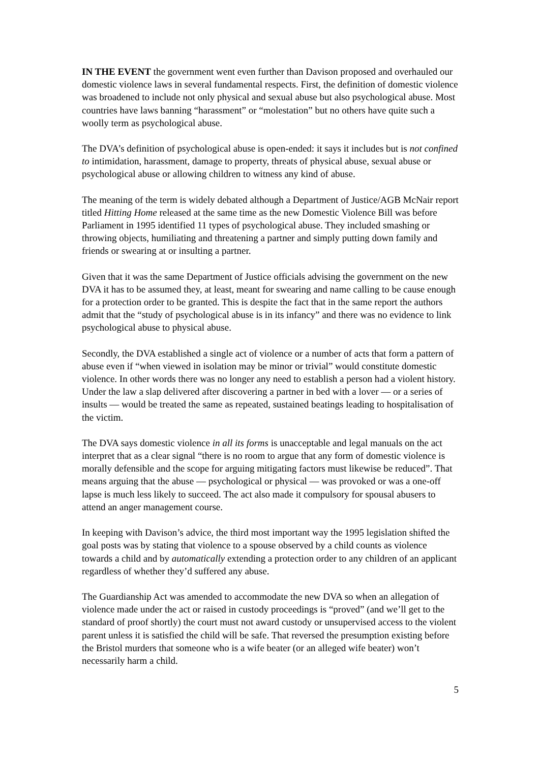IN THE EVENT the government went even further than Davison proposed and overhauled our domestic violence laws in several fundamental respects. First, the definition of domestic violence was broadened to include not only physical and sexual abuse but also psychological abuse. Most countries have laws banning “harassment” or “molestation” but no others have quite such a woolly term as psychological abuse.
The DVA’s definition of psychological abuse is open-ended: it says it includes but is not confined to intimidation, harassment, damage to property, threats of physical abuse, sexual abuse or psychological abuse or allowing children to witness any kind of abuse.
The meaning of the term is widely debated although a Department of Justice/AGB McNair report titled Hitting Home released at the same time as the new Domestic Violence Bill was before Parliament in 1995 identified 11 types of psychological abuse. They included smashing or throwing objects, humiliating and threatening a partner and simply putting down family and friends or swearing at or insulting a partner.
Given that it was the same Department of Justice officials advising the government on the new DVA it has to be assumed they, at least, meant for swearing and name calling to be cause enough for a protection order to be granted. This is despite the fact that in the same report the authors admit that the “study of psychological abuse is in its infancy” and there was no evidence to link psychological abuse to physical abuse.
Secondly, the DVA established a single act of violence or a number of acts that form a pattern of abuse even if “when viewed in isolation may be minor or trivial” would constitute domestic violence. In other words there was no longer any need to establish a person had a violent history. Under the law a slap delivered after discovering a partner in bed with a lover — or a series of insults — would be treated the same as repeated, sustained beatings leading to hospitalisation of the victim.
The DVA says domestic violence in all its forms is unacceptable and legal manuals on the act interpret that as a clear signal “there is no room to argue that any form of domestic violence is morally defensible and the scope for arguing mitigating factors must likewise be reduced”. That means arguing that the abuse — psychological or physical — was provoked or was a one-off lapse is much less likely to succeed. The act also made it compulsory for spousal abusers to attend an anger management course.
In keeping with Davison’s advice, the third most important way the 1995 legislation shifted the goal posts was by stating that violence to a spouse observed by a child counts as violence towards a child and by automatically extending a protection order to any children of an applicant regardless of whether they’d suffered any abuse.
The Guardianship Act was amended to accommodate the new DVA so when an allegation of violence made under the act or raised in custody proceedings is “proved” (and we’ll get to the standard of proof shortly) the court must not award custody or unsupervised access to the violent parent unless it is satisfied the child will be safe. That reversed the presumption existing before the Bristol murders that someone who is a wife beater (or an alleged wife beater) won’t necessarily harm a child.
5